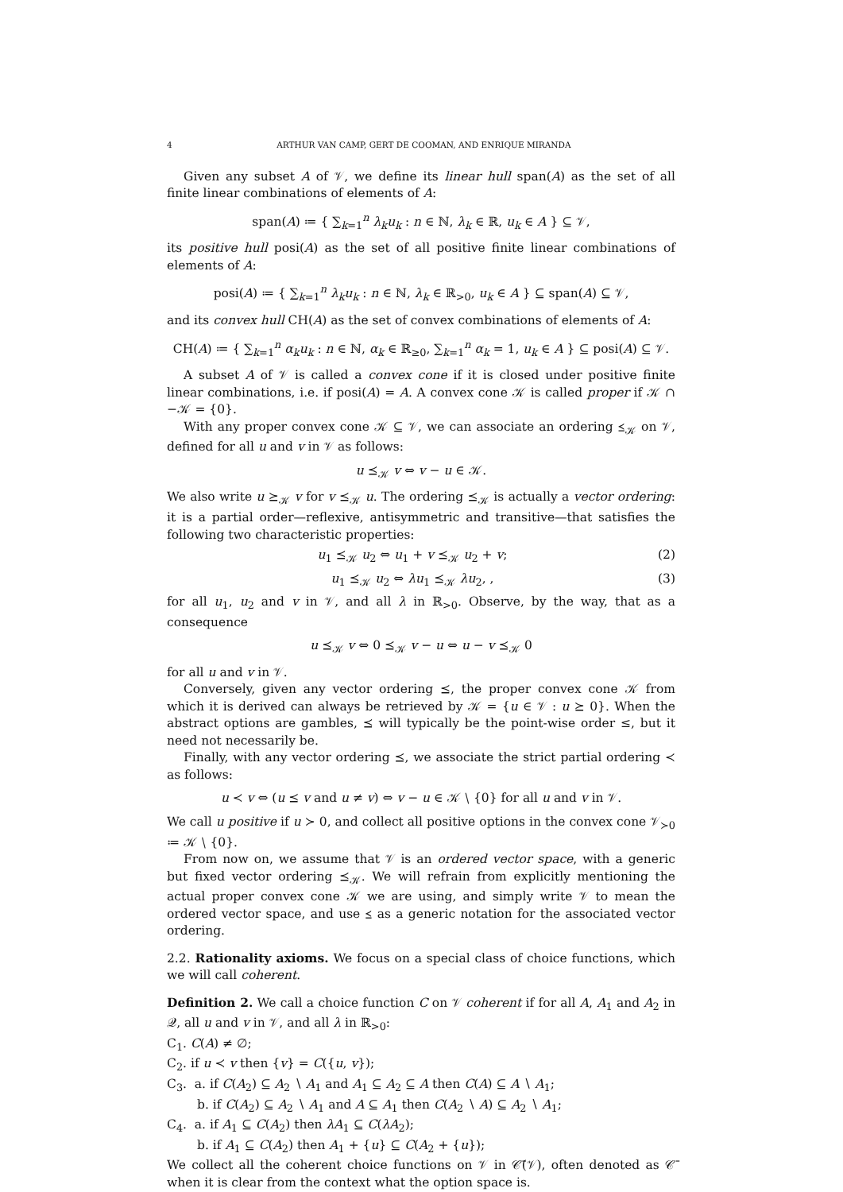4 ARTHUR VAN CAMP, GERT DE COOMAN, AND ENRIQUE MIRANDA
Given any subset A of 𝒱, we define its linear hull span(A) as the set of all finite linear combinations of elements of A:
span(A) ≔ { ∑<sub>k=1</sub><sup>n</sup> λ<sub>k</sub>u<sub>k</sub> : n ∈ ℕ, λ<sub>k</sub> ∈ ℝ, u<sub>k</sub> ∈ A } ⊆ 𝒱,
its positive hull posi(A) as the set of all positive finite linear combinations of elements of A:
posi(A) ≔ { ∑<sub>k=1</sub><sup>n</sup> λ<sub>k</sub>u<sub>k</sub> : n ∈ ℕ, λ<sub>k</sub> ∈ ℝ<sub>>0</sub>, u<sub>k</sub> ∈ A } ⊆ span(A) ⊆ 𝒱,
and its convex hull CH(A) as the set of convex combinations of elements of A:
CH(A) ≔ { ∑<sub>k=1</sub><sup>n</sup> α<sub>k</sub>u<sub>k</sub> : n ∈ ℕ, α<sub>k</sub> ∈ ℝ<sub>≥0</sub>, ∑<sub>k=1</sub><sup>n</sup> α<sub>k</sub> = 1, u<sub>k</sub> ∈ A } ⊆ posi(A) ⊆ 𝒱.
A subset A of 𝒱 is called a convex cone if it is closed under positive finite linear combinations, i.e. if posi(A) = A. A convex cone 𝒦 is called proper if 𝒦 ∩ −𝒦 = {0}.
With any proper convex cone 𝒦 ⊆ 𝒱, we can associate an ordering ⪯<sub>𝒦</sub> on 𝒱, defined for all u and v in 𝒱 as follows:
u ⪯<sub>𝒦</sub> v ⇔ v − u ∈ 𝒦.
We also write u ⪰<sub>𝒦</sub> v for v ⪯<sub>𝒦</sub> u. The ordering ⪯<sub>𝒦</sub> is actually a vector ordering: it is a partial order—reflexive, antisymmetric and transitive—that satisfies the following two characteristic properties:
u<sub>1</sub> ⪯<sub>𝒦</sub> u<sub>2</sub> ⇔ u<sub>1</sub> + v ⪯<sub>𝒦</sub> u<sub>2</sub> + v; (2)
u<sub>1</sub> ⪯<sub>𝒦</sub> u<sub>2</sub> ⇔ λu<sub>1</sub> ⪯<sub>𝒦</sub> λu<sub>2</sub>, , (3)
for all u<sub>1</sub>, u<sub>2</sub> and v in 𝒱, and all λ in ℝ<sub>>0</sub>. Observe, by the way, that as a consequence
u ⪯<sub>𝒦</sub> v ⇔ 0 ⪯<sub>𝒦</sub> v − u ⇔ u − v ⪯<sub>𝒦</sub> 0
for all u and v in 𝒱.
Conversely, given any vector ordering ⪯, the proper convex cone 𝒦 from which it is derived can always be retrieved by 𝒦 = {u ∈ 𝒱 : u ⪰ 0}. When the abstract options are gambles, ⪯ will typically be the point-wise order ≤, but it need not necessarily be.
Finally, with any vector ordering ⪯, we associate the strict partial ordering ≺ as follows:
u ≺ v ⇔ (u ⪯ v and u ≠ v) ⇔ v − u ∈ 𝒦 ∖ {0} for all u and v in 𝒱.
We call u positive if u ≻ 0, and collect all positive options in the convex cone 𝒱<sub>≻0</sub> ≔ 𝒦 ∖ {0}.
From now on, we assume that 𝒱 is an ordered vector space, with a generic but fixed vector ordering ⪯<sub>𝒦</sub>. We will refrain from explicitly mentioning the actual proper convex cone 𝒦 we are using, and simply write 𝒱 to mean the ordered vector space, and use ⪯ as a generic notation for the associated vector ordering.
2.2. Rationality axioms. We focus on a special class of choice functions, which we will call coherent.
Definition 2. We call a choice function C on 𝒱 coherent if for all A, A<sub>1</sub> and A<sub>2</sub> in 𝒬, all u and v in 𝒱, and all λ in ℝ<sub>>0</sub>:
C<sub>1</sub>. C(A) ≠ ∅;
C<sub>2</sub>. if u ≺ v then {v} = C({u, v});
C<sub>3</sub>. a. if C(A<sub>2</sub>) ⊆ A<sub>2</sub> ∖ A<sub>1</sub> and A<sub>1</sub> ⊆ A<sub>2</sub> ⊆ A then C(A) ⊆ A ∖ A<sub>1</sub>;
b. if C(A<sub>2</sub>) ⊆ A<sub>2</sub> ∖ A<sub>1</sub> and A ⊆ A<sub>1</sub> then C(A<sub>2</sub> ∖ A) ⊆ A<sub>2</sub> ∖ A<sub>1</sub>;
C<sub>4</sub>. a. if A<sub>1</sub> ⊆ C(A<sub>2</sub>) then λA<sub>1</sub> ⊆ C(λA<sub>2</sub>);
b. if A<sub>1</sub> ⊆ C(A<sub>2</sub>) then A<sub>1</sub> + {u} ⊆ C(A<sub>2</sub> + {u});
We collect all the coherent choice functions on 𝒱 in 𝒞̄(𝒱), often denoted as 𝒞̄ when it is clear from the context what the option space is.